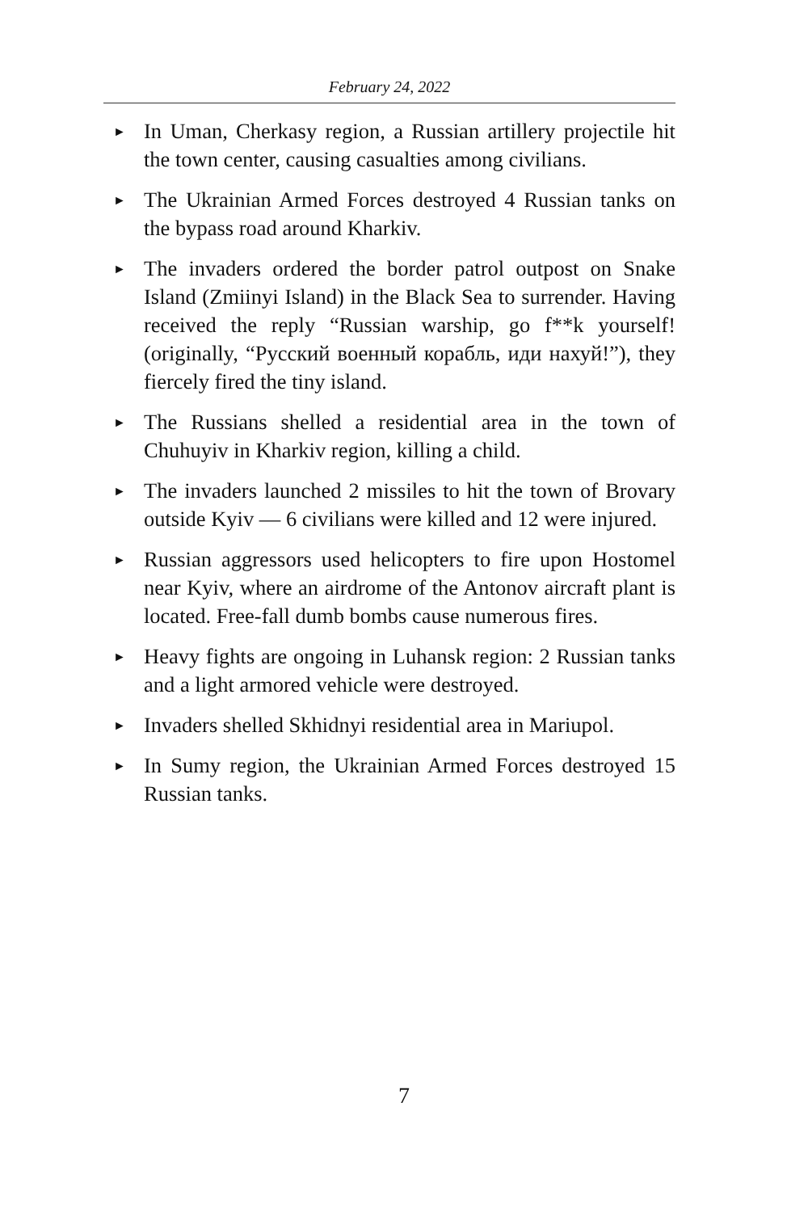February 24, 2022
► In Uman, Cherkasy region, a Russian artillery projectile hit the town center, causing casualties among civilians.
► The Ukrainian Armed Forces destroyed 4 Russian tanks on the bypass road around Kharkiv.
► The invaders ordered the border patrol outpost on Snake Island (Zmiinyi Island) in the Black Sea to surrender. Having received the reply “Russian warship, go f**k yourself! (originally, “Русский военный корабль, иди нахуй!”), they fiercely fired the tiny island.
► The Russians shelled a residential area in the town of Chuhuyiv in Kharkiv region, killing a child.
► The invaders launched 2 missiles to hit the town of Brovary outside Kyiv — 6 civilians were killed and 12 were injured.
► Russian aggressors used helicopters to fire upon Hostomel near Kyiv, where an airdrome of the Antonov aircraft plant is located. Free-fall dumb bombs cause numerous fires.
► Heavy fights are ongoing in Luhansk region: 2 Russian tanks and a light armored vehicle were destroyed.
► Invaders shelled Skhidnyi residential area in Mariupol.
► In Sumy region, the Ukrainian Armed Forces destroyed 15 Russian tanks.
7